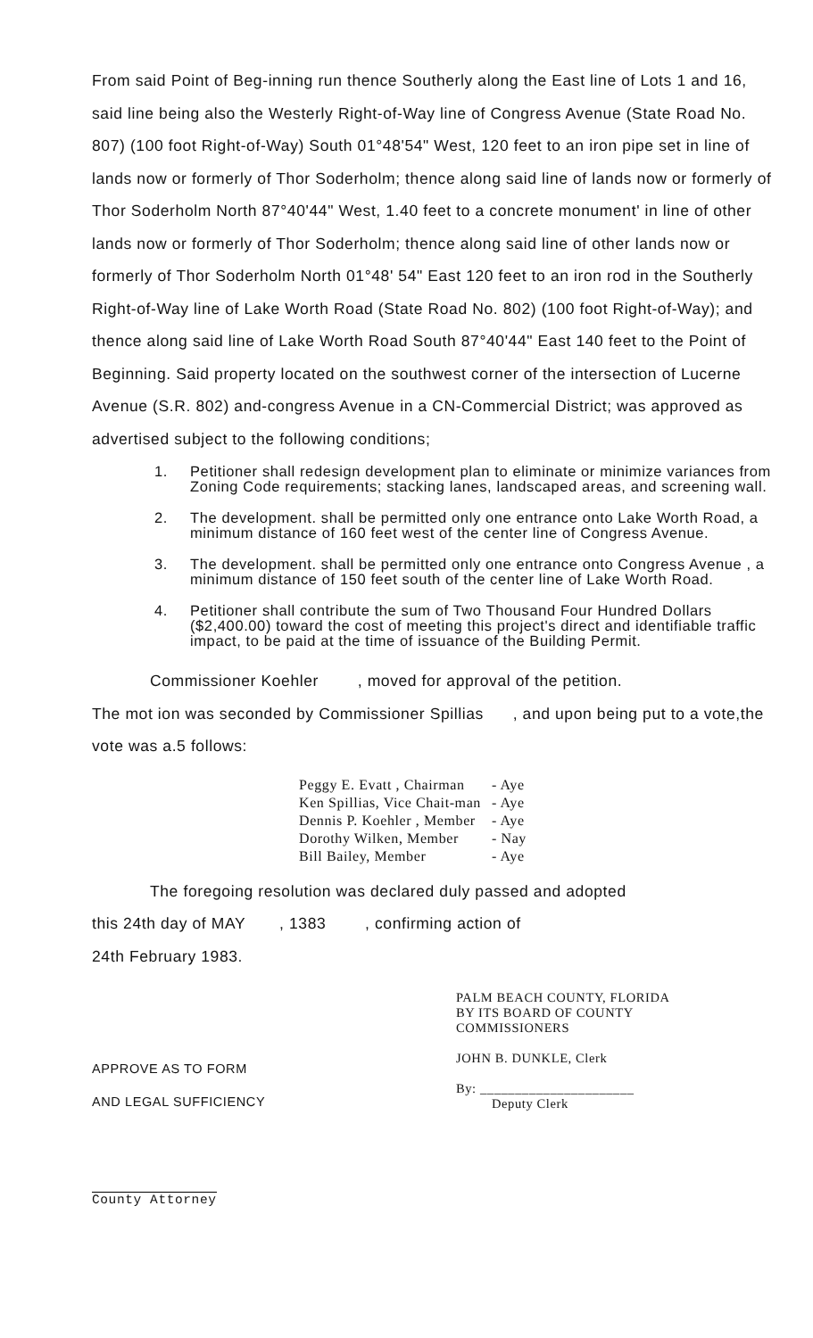From said Point of Beg-inning run thence Southerly along the East line of Lots 1 and 16, said line being also the Westerly Right-of-Way line of Congress Avenue (State Road No. 807) (100 foot Right-of-Way) South 01°48'54" West, 120 feet to an iron pipe set in line of lands now or formerly of Thor Soderholm; thence along said line of lands now or formerly of Thor Soderholm North 87°40'44" West, 1.40 feet to a concrete monument' in line of other lands now or formerly of Thor Soderholm; thence along said line of other lands now or formerly of Thor Soderholm North 01°48' 54" East 120 feet to an iron rod in the Southerly Right-of-Way line of Lake Worth Road (State Road No. 802) (100 foot Right-of-Way); and thence along said line of Lake Worth Road South 87°40'44" East 140 feet to the Point of Beginning. Said property located on the southwest corner of the intersection of Lucerne Avenue (S.R. 802) and-congress Avenue in a CN-Commercial District; was approved as advertised subject to the following conditions;
1. Petitioner shall redesign development plan to eliminate or minimize variances from Zoning Code requirements; stacking lanes, landscaped areas, and screening wall.
2. The development. shall be permitted only one entrance onto Lake Worth Road, a minimum distance of 160 feet west of the center line of Congress Avenue.
3. The development. shall be permitted only one entrance onto Congress Avenue , a minimum distance of 150 feet south of the center line of Lake Worth Road.
4. Petitioner shall contribute the sum of Two Thousand Four Hundred Dollars ($2,400.00) toward the cost of meeting this project's direct and identifiable traffic impact, to be paid at the time of issuance of the Building Permit.
Commissioner Koehler , moved for approval of the petition.
The mot ion was seconded by Commissioner Spillias , and upon being put to a vote,the vote was a.5 follows:
| Peggy E. Evatt , Chairman | - Aye |
| Ken Spillias, Vice Chait-man | - Aye |
| Dennis P. Koehler , Member | - Aye |
| Dorothy Wilken, Member | - Nay |
| Bill Bailey, Member | - Aye |
The foregoing resolution was declared duly passed and adopted
this 24th day of MAY , 1383 , confirming action of
24th February 1983.
APPROVE AS TO FORM
AND LEGAL SUFFICIENCY
County Attorney
PALM BEACH COUNTY, FLORIDA
BY ITS BOARD OF COUNTY
COMMISSIONERS
JOHN B. DUNKLE, Clerk
By: ______________________
Deputy Clerk